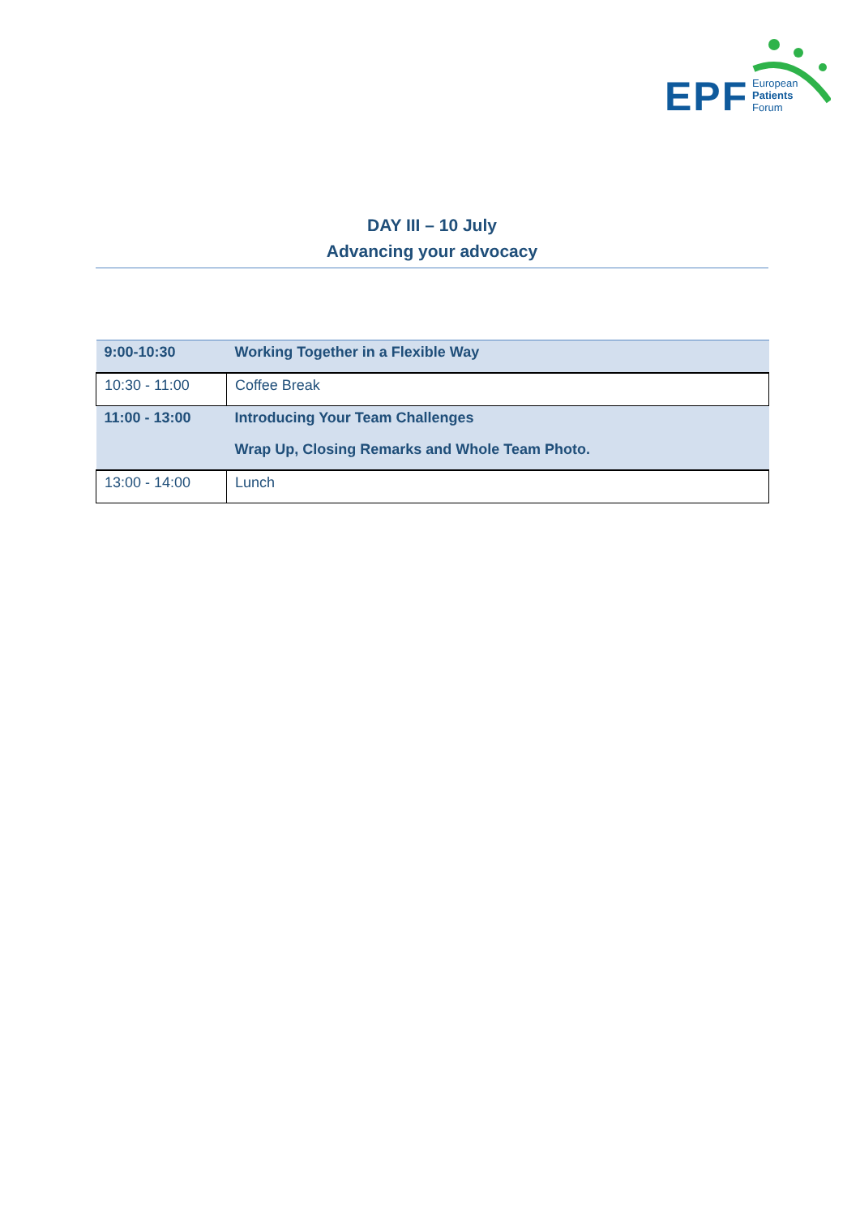EPF
European
Patients
Forum
DAY III – 10 July
Advancing your advocacy
| 9:00-10:30 | Working Together in a Flexible Way |
| 10:30 - 11:00 | Coffee Break |
| 11:00 - 13:00 | Introducing Your Team Challenges Wrap Up, Closing Remarks and Whole Team Photo. |
| 13:00 - 14:00 | Lunch |